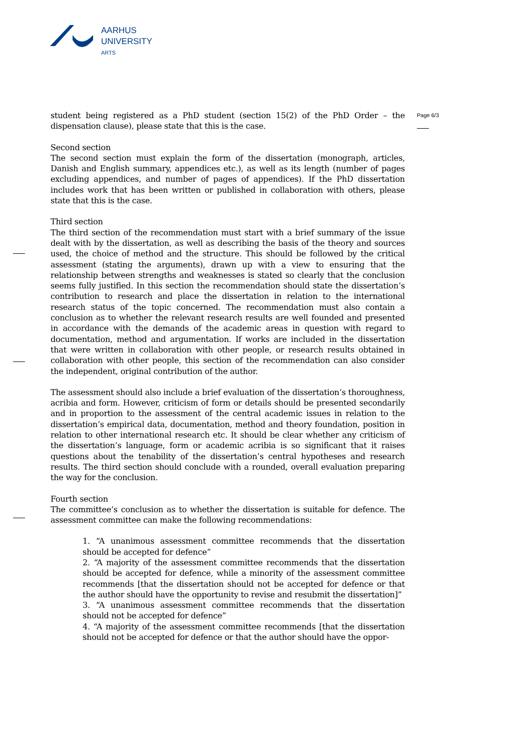AARHUS
UNIVERSITY
ARTS
Page 6/3
student being registered as a PhD student (section 15(2) of the PhD Order – the dispensation clause), please state that this is the case.
Second section
The second section must explain the form of the dissertation (monograph, articles, Danish and English summary, appendices etc.), as well as its length (number of pages excluding appendices, and number of pages of appendices). If the PhD dissertation includes work that has been written or published in collaboration with others, please state that this is the case.
Third section
The third section of the recommendation must start with a brief summary of the issue dealt with by the dissertation, as well as describing the basis of the theory and sources used, the choice of method and the structure. This should be followed by the critical assessment (stating the arguments), drawn up with a view to ensuring that the relationship between strengths and weaknesses is stated so clearly that the conclusion seems fully justified. In this section the recommendation should state the dissertation’s contribution to research and place the dissertation in relation to the international research status of the topic concerned. The recommendation must also contain a conclusion as to whether the relevant research results are well founded and presented in accordance with the demands of the academic areas in question with regard to documentation, method and argumentation. If works are included in the dissertation that were written in collaboration with other people, or research results obtained in collaboration with other people, this section of the recommendation can also consider the independent, original contribution of the author.
The assessment should also include a brief evaluation of the dissertation’s thoroughness, acribia and form. However, criticism of form or details should be presented secondarily and in proportion to the assessment of the central academic issues in relation to the dissertation’s empirical data, documentation, method and theory foundation, position in relation to other international research etc. It should be clear whether any criticism of the dissertation’s language, form or academic acribia is so significant that it raises questions about the tenability of the dissertation’s central hypotheses and research results. The third section should conclude with a rounded, overall evaluation preparing the way for the conclusion.
Fourth section
The committee’s conclusion as to whether the dissertation is suitable for defence. The assessment committee can make the following recommendations:
1. “A unanimous assessment committee recommends that the dissertation should be accepted for defence”
2. “A majority of the assessment committee recommends that the dissertation should be accepted for defence, while a minority of the assessment committee recommends [that the dissertation should not be accepted for defence or that the author should have the opportunity to revise and resubmit the dissertation]”
3. “A unanimous assessment committee recommends that the dissertation should not be accepted for defence”
4. “A majority of the assessment committee recommends [that the dissertation should not be accepted for defence or that the author should have the oppor-